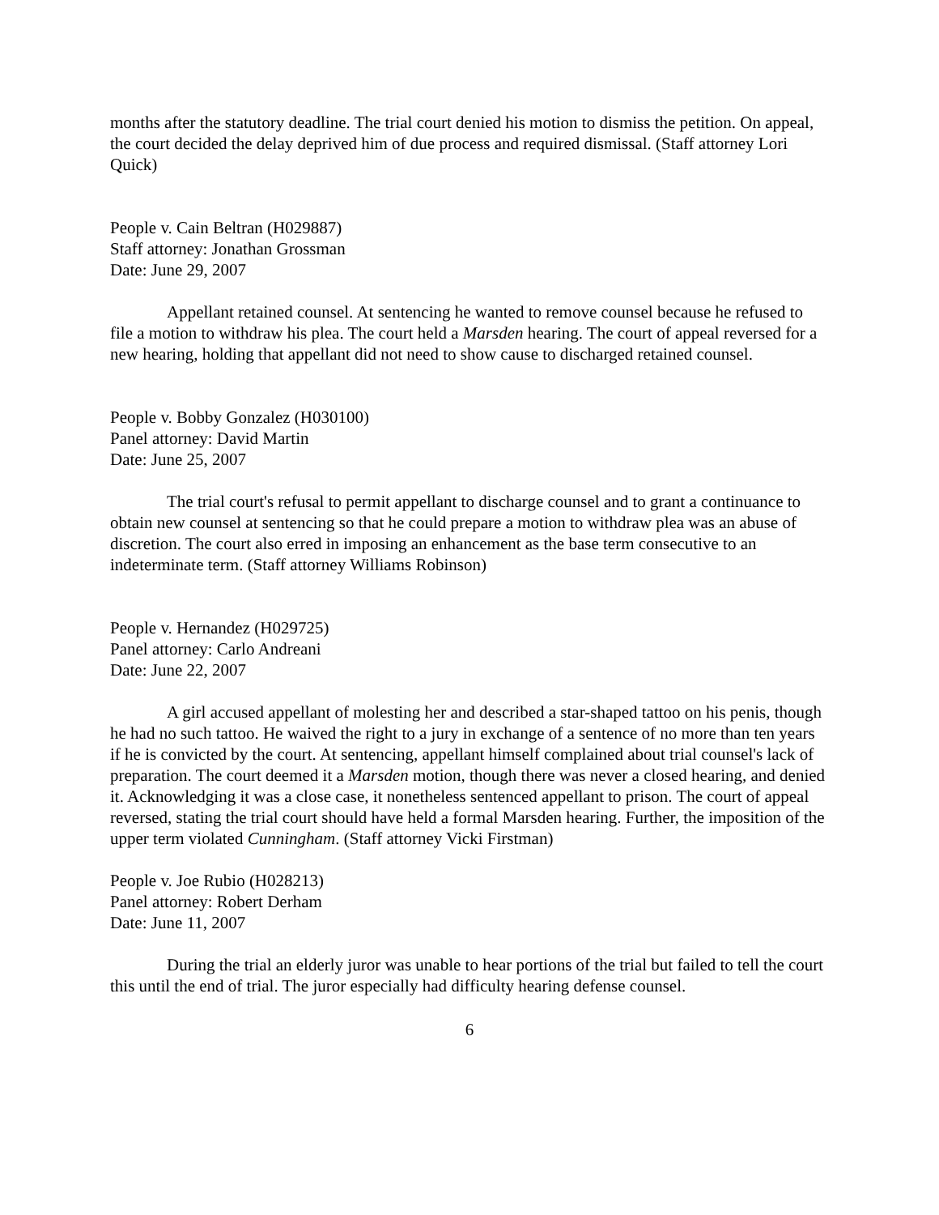months after the statutory deadline. The trial court denied his motion to dismiss the petition. On appeal, the court decided the delay deprived him of due process and required dismissal. (Staff attorney Lori Quick)
People v. Cain Beltran (H029887)
Staff attorney: Jonathan Grossman
Date: June 29, 2007
Appellant retained counsel. At sentencing he wanted to remove counsel because he refused to file a motion to withdraw his plea. The court held a Marsden hearing. The court of appeal reversed for a new hearing, holding that appellant did not need to show cause to discharged retained counsel.
People v. Bobby Gonzalez (H030100)
Panel attorney: David Martin
Date: June 25, 2007
The trial court's refusal to permit appellant to discharge counsel and to grant a continuance to obtain new counsel at sentencing so that he could prepare a motion to withdraw plea was an abuse of discretion. The court also erred in imposing an enhancement as the base term consecutive to an indeterminate term. (Staff attorney Williams Robinson)
People v. Hernandez (H029725)
Panel attorney: Carlo Andreani
Date: June 22, 2007
A girl accused appellant of molesting her and described a star-shaped tattoo on his penis, though he had no such tattoo. He waived the right to a jury in exchange of a sentence of no more than ten years if he is convicted by the court. At sentencing, appellant himself complained about trial counsel's lack of preparation. The court deemed it a Marsden motion, though there was never a closed hearing, and denied it. Acknowledging it was a close case, it nonetheless sentenced appellant to prison. The court of appeal reversed, stating the trial court should have held a formal Marsden hearing. Further, the imposition of the upper term violated Cunningham. (Staff attorney Vicki Firstman)
People v. Joe Rubio (H028213)
Panel attorney: Robert Derham
Date: June 11, 2007
During the trial an elderly juror was unable to hear portions of the trial but failed to tell the court this until the end of trial. The juror especially had difficulty hearing defense counsel.
6